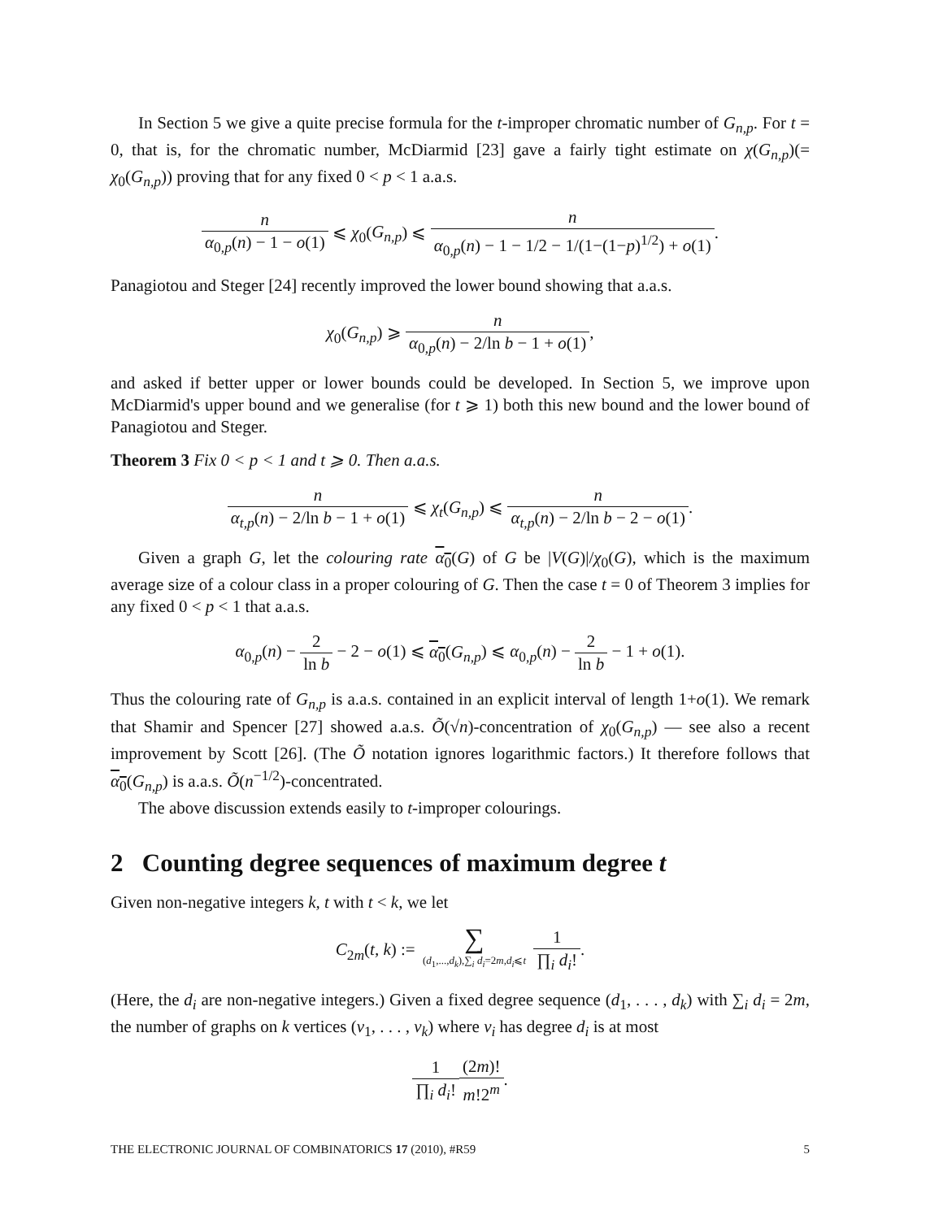In Section 5 we give a quite precise formula for the t-improper chromatic number of G<sub>n,p</sub>. For t = 0, that is, for the chromatic number, McDiarmid [23] gave a fairly tight estimate on χ(G<sub>n,p</sub>)(= χ<sub>0</sub>(G<sub>n,p</sub>)) proving that for any fixed 0 < p < 1 a.a.s.
n α<sub>0,p</sub>(n) − 1 − o(1) ⩽ χ<sub>0</sub>(G<sub>n,p</sub>) ⩽ n α<sub>0,p</sub>(n) − 1 − 1/2 − 1/(1−(1−p)<sup>1/2</sup>) + o(1).
Panagiotou and Steger [24] recently improved the lower bound showing that a.a.s.
χ<sub>0</sub>(G<sub>n,p</sub>) ⩾ n α<sub>0,p</sub>(n) − 2/ln b − 1 + o(1),
and asked if better upper or lower bounds could be developed. In Section 5, we improve upon McDiarmid's upper bound and we generalise (for t ⩾ 1) both this new bound and the lower bound of Panagiotou and Steger.
Theorem 3 Fix 0 < p < 1 and t ⩾ 0. Then a.a.s.
n α<sub>t,p</sub>(n) − 2/ln b − 1 + o(1) ⩽ χ<sub>t</sub>(G<sub>n,p</sub>) ⩽ n α<sub>t,p</sub>(n) − 2/ln b − 2 − o(1).
Given a graph G, let the colouring rate α<sub>0</sub>(G) of G be |V(G)|/χ<sub>0</sub>(G), which is the maximum average size of a colour class in a proper colouring of G. Then the case t = 0 of Theorem 3 implies for any fixed 0 < p < 1 that a.a.s.
α<sub>0,p</sub>(n) − 2 ln b − 2 − o(1) ⩽ α<sub>0</sub>(G<sub>n,p</sub>) ⩽ α<sub>0,p</sub>(n) − 2 ln b − 1 + o(1).
Thus the colouring rate of G<sub>n,p</sub> is a.a.s. contained in an explicit interval of length 1+o(1). We remark that Shamir and Spencer [27] showed a.a.s. Õ(√n)-concentration of χ<sub>0</sub>(G<sub>n,p</sub>) — see also a recent improvement by Scott [26]. (The Õ notation ignores logarithmic factors.) It therefore follows that α<sub>0</sub>(G<sub>n,p</sub>) is a.a.s. Õ(n<sup>−1/2</sup>)-concentrated.
The above discussion extends easily to t-improper colourings.
2 Counting degree sequences of maximum degree t
Given non-negative integers k, t with t < k, we let
C<sub>2m</sub>(t, k) := ∑ (d<sub>1</sub>,...,d<sub>k</sub>),∑<sub>i</sub> d<sub>i</sub>=2m,d<sub>i</sub>⩽t 1 ∏<sub>i</sub> d<sub>i</sub>!.
(Here, the d<sub>i</sub> are non-negative integers.) Given a fixed degree sequence (d<sub>1</sub>, . . . , d<sub>k</sub>) with ∑<sub>i</sub> d<sub>i</sub> = 2m, the number of graphs on k vertices (v<sub>1</sub>, . . . , v<sub>k</sub>) where v<sub>i</sub> has degree d<sub>i</sub> is at most
1 ∏<sub>i</sub> d<sub>i</sub>!(2m)! m!2<sup>m</sup>.
THE ELECTRONIC JOURNAL OF COMBINATORICS 17 (2010), #R59 5